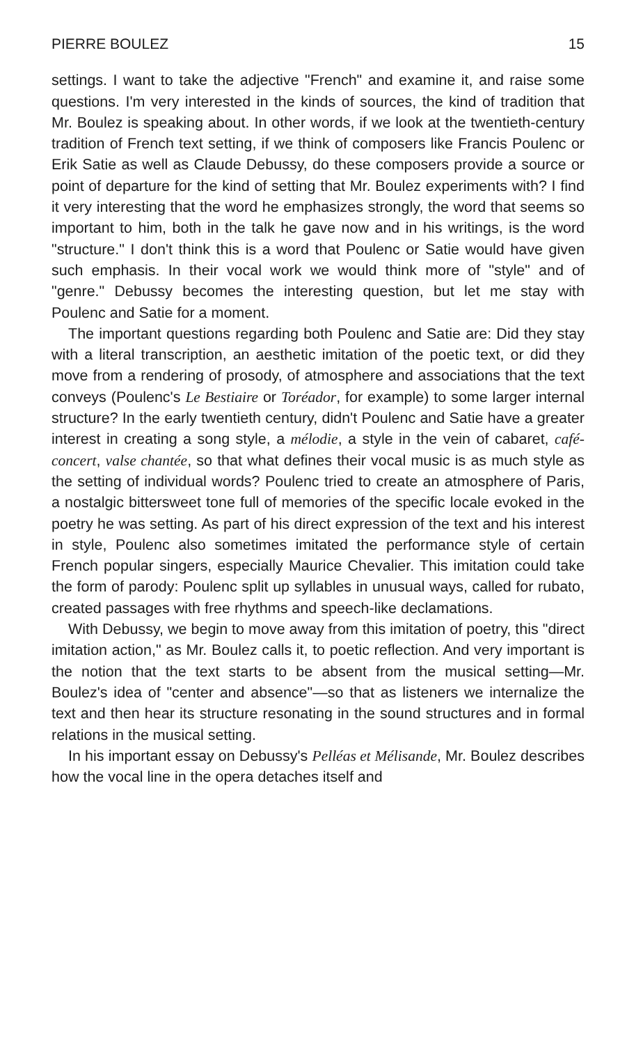PIERRE BOULEZ 15
settings. I want to take the adjective "French" and examine it, and raise some questions. I'm very interested in the kinds of sources, the kind of tradition that Mr. Boulez is speaking about. In other words, if we look at the twentieth-century tradition of French text setting, if we think of composers like Francis Poulenc or Erik Satie as well as Claude Debussy, do these composers provide a source or point of departure for the kind of setting that Mr. Boulez experiments with? I find it very interesting that the word he emphasizes strongly, the word that seems so important to him, both in the talk he gave now and in his writings, is the word "structure." I don't think this is a word that Poulenc or Satie would have given such emphasis. In their vocal work we would think more of "style" and of "genre." Debussy becomes the interesting question, but let me stay with Poulenc and Satie for a moment.
The important questions regarding both Poulenc and Satie are: Did they stay with a literal transcription, an aesthetic imitation of the poetic text, or did they move from a rendering of prosody, of atmosphere and associations that the text conveys (Poulenc's Le Bestiaire or Toréador, for example) to some larger internal structure? In the early twentieth century, didn't Poulenc and Satie have a greater interest in creating a song style, a mélodie, a style in the vein of cabaret, café-concert, valse chantée, so that what defines their vocal music is as much style as the setting of individual words? Poulenc tried to create an atmosphere of Paris, a nostalgic bittersweet tone full of memories of the specific locale evoked in the poetry he was setting. As part of his direct expression of the text and his interest in style, Poulenc also sometimes imitated the performance style of certain French popular singers, especially Maurice Chevalier. This imitation could take the form of parody: Poulenc split up syllables in unusual ways, called for rubato, created passages with free rhythms and speech-like declamations.
With Debussy, we begin to move away from this imitation of poetry, this "direct imitation action," as Mr. Boulez calls it, to poetic reflection. And very important is the notion that the text starts to be absent from the musical setting—Mr. Boulez's idea of "center and absence"—so that as listeners we internalize the text and then hear its structure resonating in the sound structures and in formal relations in the musical setting.
In his important essay on Debussy's Pelléas et Mélisande, Mr. Boulez describes how the vocal line in the opera detaches itself and